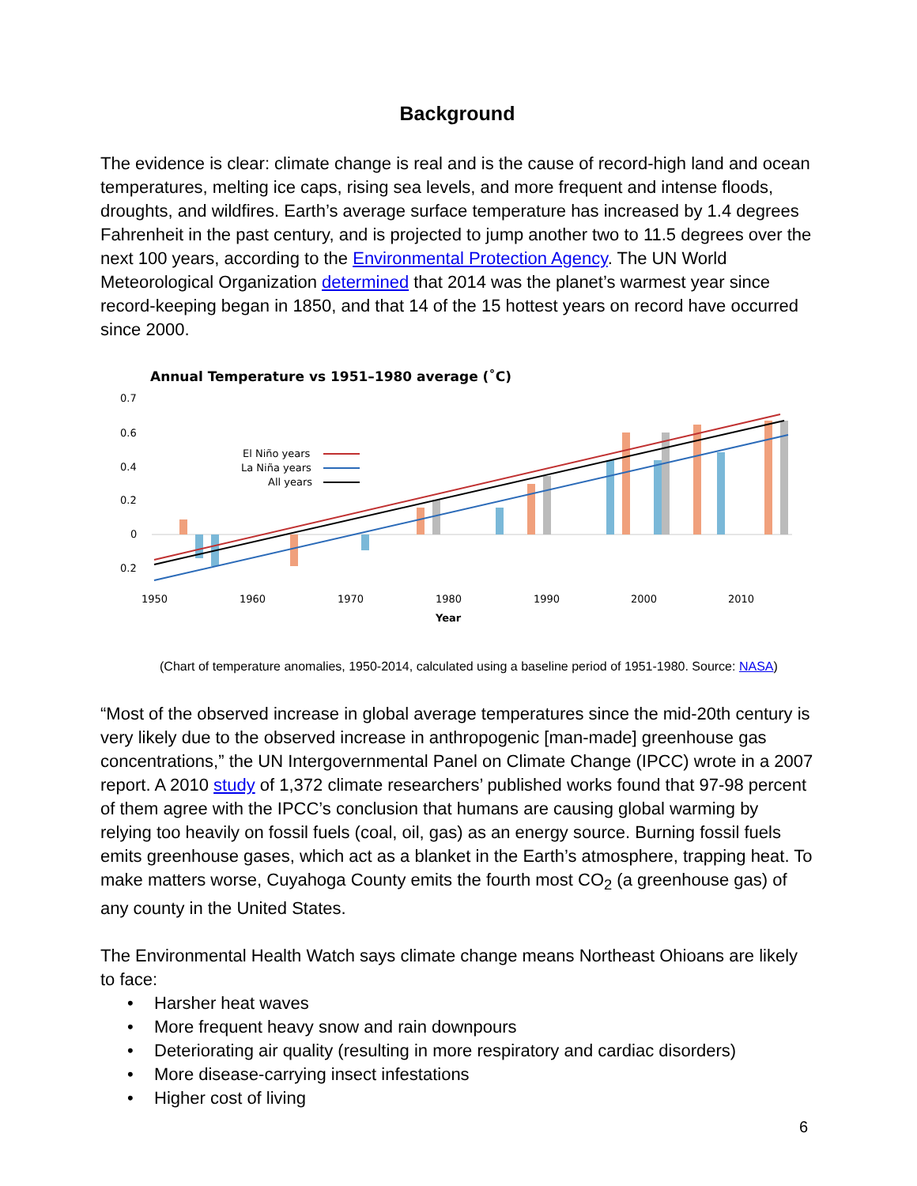Background
The evidence is clear: climate change is real and is the cause of record-high land and ocean temperatures, melting ice caps, rising sea levels, and more frequent and intense floods, droughts, and wildfires. Earth’s average surface temperature has increased by 1.4 degrees Fahrenheit in the past century, and is projected to jump another two to 11.5 degrees over the next 100 years, according to the Environmental Protection Agency. The UN World Meteorological Organization determined that 2014 was the planet’s warmest year since record-keeping began in 1850, and that 14 of the 15 hottest years on record have occurred since 2000.
Annual Temperature vs 1951–1980 average (˚C)
0.7
0.6
0.4
0.2
0
0.2
El Niño years
La Niña years
All years
1950
1960
1970
1980
1990
2000
2010
Year
(Chart of temperature anomalies, 1950-2014, calculated using a baseline period of 1951-1980. Source: NASA)
“Most of the observed increase in global average temperatures since the mid-20th century is very likely due to the observed increase in anthropogenic [man-made] greenhouse gas concentrations,” the UN Intergovernmental Panel on Climate Change (IPCC) wrote in a 2007 report. A 2010 study of 1,372 climate researchers’ published works found that 97-98 percent of them agree with the IPCC’s conclusion that humans are causing global warming by relying too heavily on fossil fuels (coal, oil, gas) as an energy source. Burning fossil fuels emits greenhouse gases, which act as a blanket in the Earth’s atmosphere, trapping heat. To make matters worse, Cuyahoga County emits the fourth most CO<sub>2</sub> (a greenhouse gas) of any county in the United States.
The Environmental Health Watch says climate change means Northeast Ohioans are likely to face:
• Harsher heat waves
• More frequent heavy snow and rain downpours
• Deteriorating air quality (resulting in more respiratory and cardiac disorders)
• More disease-carrying insect infestations
• Higher cost of living
6